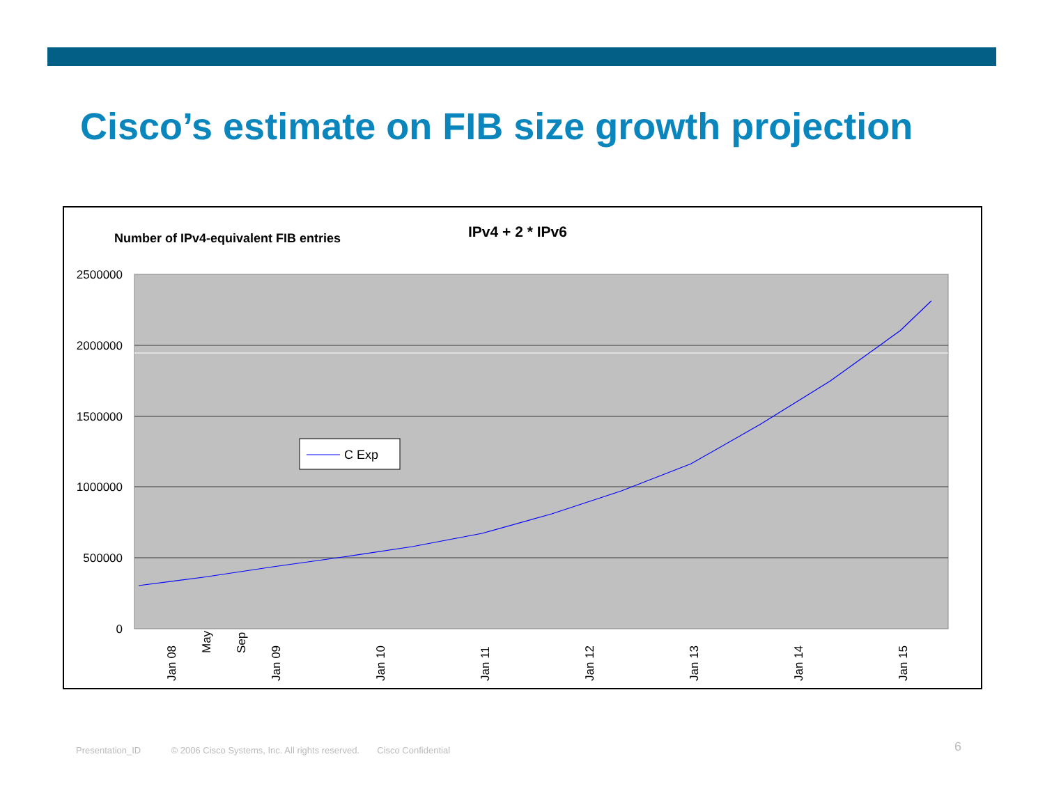Cisco’s estimate on FIB size growth projection
Number of IPv4-equivalent FIB entries
IPv4 + 2 * IPv6
2500000
2000000
1500000
1000000
500000
0
C Exp
Jan 08
May
Sep
Jan 09
Jan 10
Jan 11
Jan 12
Jan 13
Jan 14
Jan 15
Presentation_ID © 2006 Cisco Systems, Inc. All rights reserved. Cisco Confidential
6